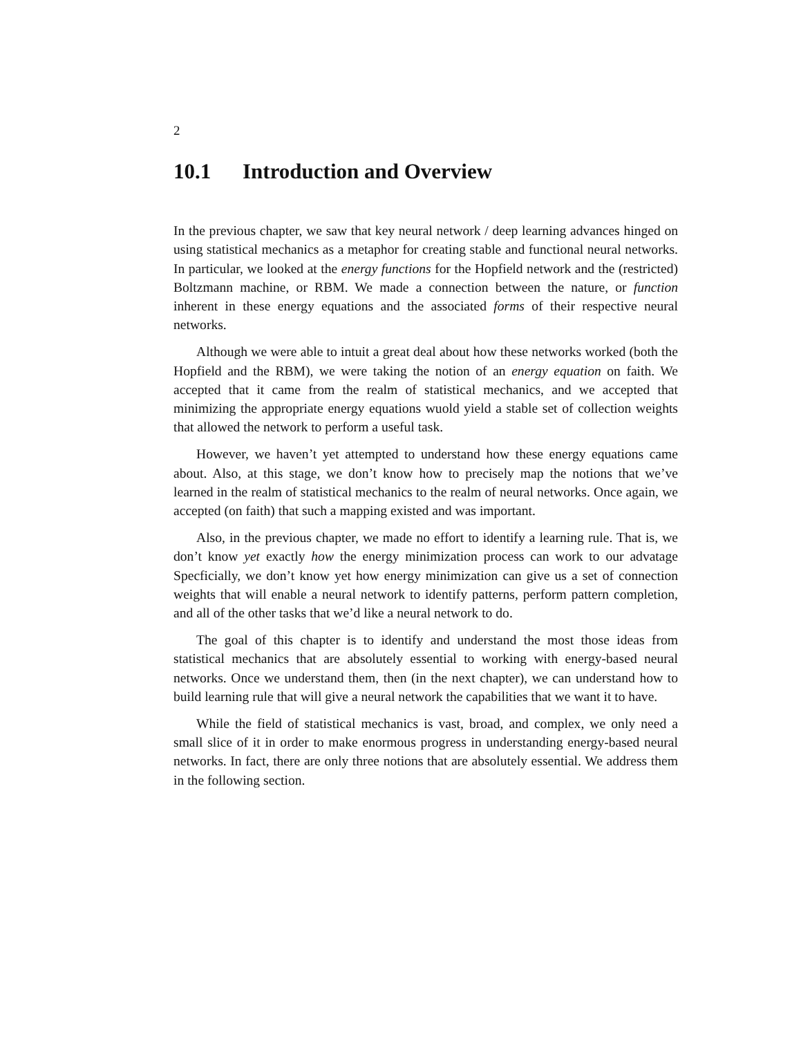2
10.1 Introduction and Overview
In the previous chapter, we saw that key neural network / deep learning advances hinged on using statistical mechanics as a metaphor for creating stable and functional neural networks. In particular, we looked at the energy functions for the Hopfield network and the (restricted) Boltzmann machine, or RBM. We made a connection between the nature, or function inherent in these energy equations and the associated forms of their respective neural networks.
Although we were able to intuit a great deal about how these networks worked (both the Hopfield and the RBM), we were taking the notion of an energy equation on faith. We accepted that it came from the realm of statistical mechanics, and we accepted that minimizing the appropriate energy equations wuold yield a stable set of collection weights that allowed the network to perform a useful task.
However, we haven’t yet attempted to understand how these energy equations came about. Also, at this stage, we don’t know how to precisely map the notions that we’ve learned in the realm of statistical mechanics to the realm of neural networks. Once again, we accepted (on faith) that such a mapping existed and was important.
Also, in the previous chapter, we made no effort to identify a learning rule. That is, we don’t know yet exactly how the energy minimization process can work to our advatage Specficially, we don’t know yet how energy minimization can give us a set of connection weights that will enable a neural network to identify patterns, perform pattern completion, and all of the other tasks that we’d like a neural network to do.
The goal of this chapter is to identify and understand the most those ideas from statistical mechanics that are absolutely essential to working with energy-based neural networks. Once we understand them, then (in the next chapter), we can understand how to build learning rule that will give a neural network the capabilities that we want it to have.
While the field of statistical mechanics is vast, broad, and complex, we only need a small slice of it in order to make enormous progress in understanding energy-based neural networks. In fact, there are only three notions that are absolutely essential. We address them in the following section.